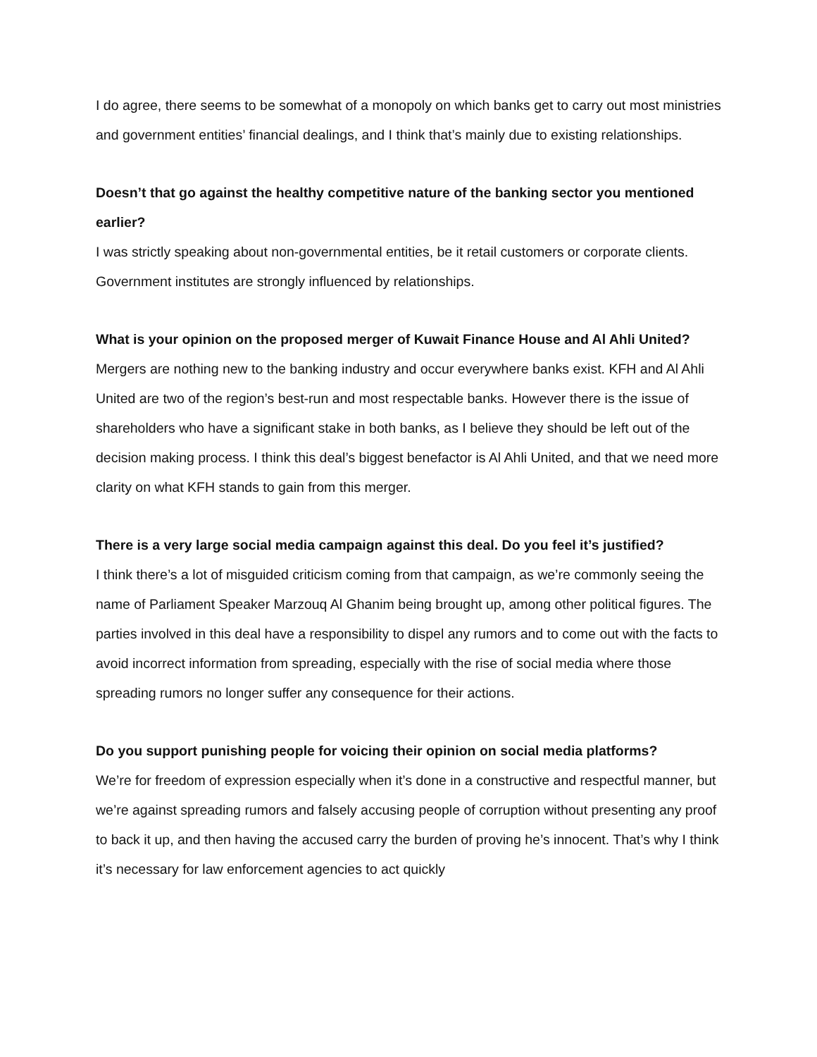I do agree, there seems to be somewhat of a monopoly on which banks get to carry out most ministries and government entities’ financial dealings, and I think that’s mainly due to existing relationships.
Doesn’t that go against the healthy competitive nature of the banking sector you mentioned earlier?
I was strictly speaking about non-governmental entities, be it retail customers or corporate clients. Government institutes are strongly influenced by relationships.
What is your opinion on the proposed merger of Kuwait Finance House and Al Ahli United?
Mergers are nothing new to the banking industry and occur everywhere banks exist. KFH and Al Ahli United are two of the region’s best-run and most respectable banks. However there is the issue of shareholders who have a significant stake in both banks, as I believe they should be left out of the decision making process. I think this deal’s biggest benefactor is Al Ahli United, and that we need more clarity on what KFH stands to gain from this merger.
There is a very large social media campaign against this deal. Do you feel it’s justified?
I think there’s a lot of misguided criticism coming from that campaign, as we’re commonly seeing the name of Parliament Speaker Marzouq Al Ghanim being brought up, among other political figures. The parties involved in this deal have a responsibility to dispel any rumors and to come out with the facts to avoid incorrect information from spreading, especially with the rise of social media where those spreading rumors no longer suffer any consequence for their actions.
Do you support punishing people for voicing their opinion on social media platforms?
We’re for freedom of expression especially when it’s done in a constructive and respectful manner, but we’re against spreading rumors and falsely accusing people of corruption without presenting any proof to back it up, and then having the accused carry the burden of proving he’s innocent. That’s why I think it’s necessary for law enforcement agencies to act quickly